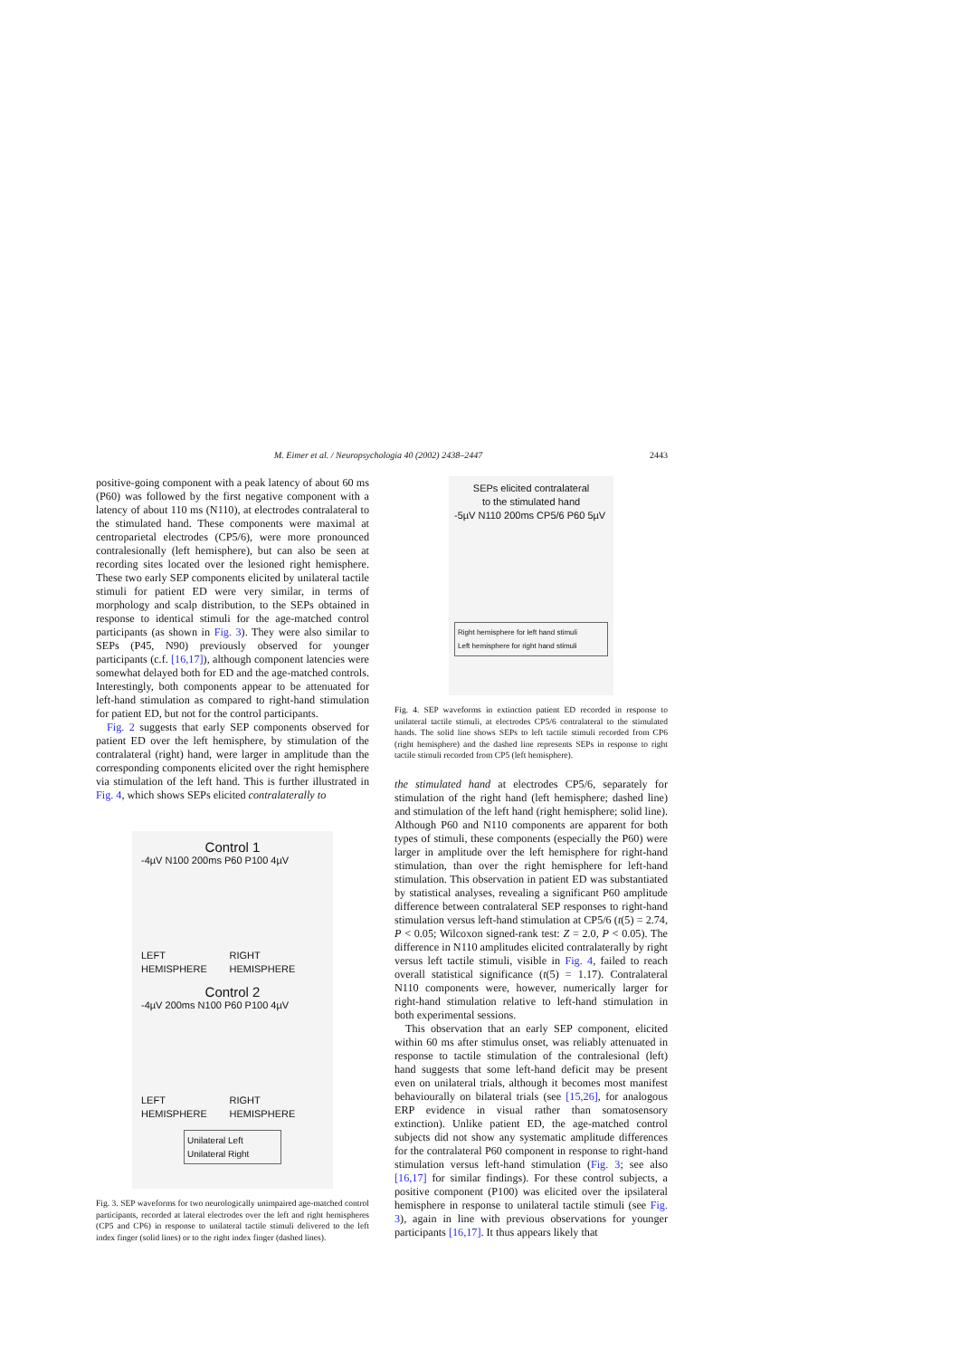M. Eimer et al. / Neuropsychologia 40 (2002) 2438–2447 2443
positive-going component with a peak latency of about 60 ms (P60) was followed by the first negative component with a latency of about 110 ms (N110), at electrodes contralateral to the stimulated hand. These components were maximal at centroparietal electrodes (CP5/6), were more pronounced contralesionally (left hemisphere), but can also be seen at recording sites located over the lesioned right hemisphere. These two early SEP components elicited by unilateral tactile stimuli for patient ED were very similar, in terms of morphology and scalp distribution, to the SEPs obtained in response to identical stimuli for the age-matched control participants (as shown in Fig. 3). They were also similar to SEPs (P45, N90) previously observed for younger participants (c.f. [16,17]), although component latencies were somewhat delayed both for ED and the age-matched controls. Interestingly, both components appear to be attenuated for left-hand stimulation as compared to right-hand stimulation for patient ED, but not for the control participants.
Fig. 2 suggests that early SEP components observed for patient ED over the left hemisphere, by stimulation of the contralateral (right) hand, were larger in amplitude than the corresponding components elicited over the right hemisphere via stimulation of the left hand. This is further illustrated in Fig. 4, which shows SEPs elicited contralaterally to
Control 1
-4µV N100 200ms P60 P100 4µV
LEFT HEMISPHERE RIGHT HEMISPHERE
Control 2
-4µV 200ms N100 P60 P100 4µV
LEFT HEMISPHERE RIGHT HEMISPHERE
Unilateral Left
Unilateral Right
Fig. 3. SEP waveforms for two neurologically unimpaired age-matched control participants, recorded at lateral electrodes over the left and right hemispheres (CP5 and CP6) in response to unilateral tactile stimuli delivered to the left index finger (solid lines) or to the right index finger (dashed lines).
SEPs elicited contralateral
to the stimulated hand
-5µV N110 200ms CP5/6 P60 5µV
Right hemisphere for left hand stimuli
Left hemisphere for right hand stimuli
Fig. 4. SEP waveforms in extinction patient ED recorded in response to unilateral tactile stimuli, at electrodes CP5/6 contralateral to the stimulated hands. The solid line shows SEPs to left tactile stimuli recorded from CP6 (right hemisphere) and the dashed line represents SEPs in response to right tactile stimuli recorded from CP5 (left hemisphere).
the stimulated hand at electrodes CP5/6, separately for stimulation of the right hand (left hemisphere; dashed line) and stimulation of the left hand (right hemisphere; solid line). Although P60 and N110 components are apparent for both types of stimuli, these components (especially the P60) were larger in amplitude over the left hemisphere for right-hand stimulation, than over the right hemisphere for left-hand stimulation. This observation in patient ED was substantiated by statistical analyses, revealing a significant P60 amplitude difference between contralateral SEP responses to right-hand stimulation versus left-hand stimulation at CP5/6 (t(5) = 2.74, P < 0.05; Wilcoxon signed-rank test: Z = 2.0, P < 0.05). The difference in N110 amplitudes elicited contralaterally by right versus left tactile stimuli, visible in Fig. 4, failed to reach overall statistical significance (t(5) = 1.17). Contralateral N110 components were, however, numerically larger for right-hand stimulation relative to left-hand stimulation in both experimental sessions.
This observation that an early SEP component, elicited within 60 ms after stimulus onset, was reliably attenuated in response to tactile stimulation of the contralesional (left) hand suggests that some left-hand deficit may be present even on unilateral trials, although it becomes most manifest behaviourally on bilateral trials (see [15,26], for analogous ERP evidence in visual rather than somatosensory extinction). Unlike patient ED, the age-matched control subjects did not show any systematic amplitude differences for the contralateral P60 component in response to right-hand stimulation versus left-hand stimulation (Fig. 3; see also [16,17] for similar findings). For these control subjects, a positive component (P100) was elicited over the ipsilateral hemisphere in response to unilateral tactile stimuli (see Fig. 3), again in line with previous observations for younger participants [16,17]. It thus appears likely that